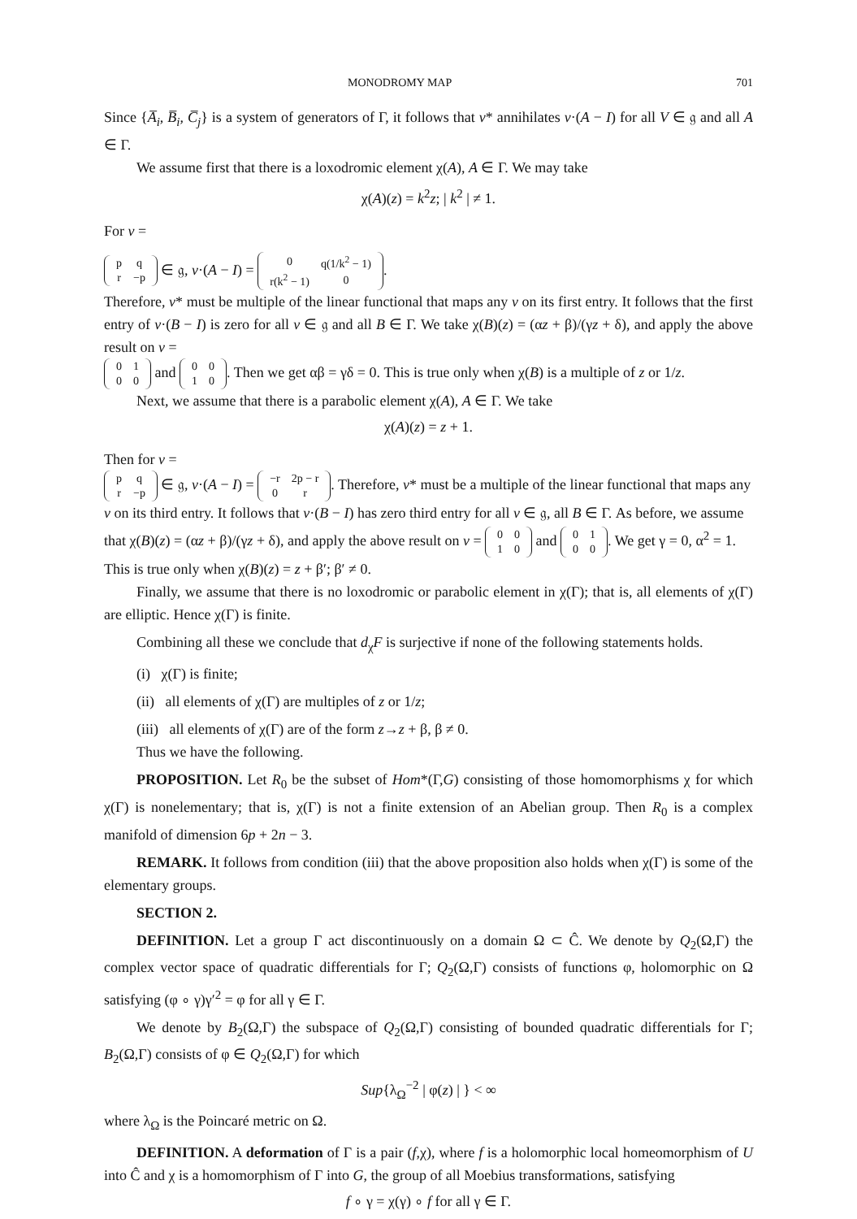MONODROMY MAP 701
Since {A̅<sub>i</sub>, B̅<sub>i</sub>, C̅<sub>j</sub>} is a system of generators of Γ, it follows that v* annihilates v·(A − I) for all V ∈ 𝔤 and all A ∈ Γ.
We assume first that there is a loxodromic element χ(A), A ∈ Γ. We may take
χ(A)(z) = k<sup>2</sup>z; | k<sup>2</sup> | ≠ 1.
For v =
| p | q |
| r | −p |
∈ 𝔤, v·(A − I) =
| 0 | q(1/k<sup>2</sup> − 1) |
| r(k<sup>2</sup> − 1) | 0 |
.
Therefore, v* must be multiple of the linear functional that maps any v on its first entry. It follows that the first entry of v·(B − I) is zero for all v ∈ 𝔤 and all B ∈ Γ. We take χ(B)(z) = (αz + β)/(γz + δ), and apply the above result on v =
| 0 | 1 |
| 0 | 0 |
and
| 0 | 0 |
| 1 | 0 |
. Then we get αβ = γδ = 0. This is true only when χ(B) is a multiple of z or 1/z.
Next, we assume that there is a parabolic element χ(A), A ∈ Γ. We take
χ(A)(z) = z + 1.
Then for v =
| p | q |
| r | −p |
∈ 𝔤, v·(A − I) =
| −r | 2p − r |
| 0 | r |
. Therefore, v* must be a multiple of the linear functional that maps any v on its third entry. It follows that v·(B − I) has zero third entry for all v ∈ 𝔤, all B ∈ Γ. As before, we assume that χ(B)(z) = (αz + β)/(γz + δ), and apply the above result on v =
| 0 | 0 |
| 1 | 0 |
and
| 0 | 1 |
| 0 | 0 |
. We get γ = 0, α<sup>2</sup> = 1. This is true only when χ(B)(z) = z + β′; β′ ≠ 0.
Finally, we assume that there is no loxodromic or parabolic element in χ(Γ); that is, all elements of χ(Γ) are elliptic. Hence χ(Γ) is finite.
Combining all these we conclude that d<sub>χ</sub>F is surjective if none of the following statements holds.
(i) χ(Γ) is finite;
(ii) all elements of χ(Γ) are multiples of z or 1/z;
(iii) all elements of χ(Γ) are of the form z→z + β, β ≠ 0.
Thus we have the following.
PROPOSITION. Let R<sub>0</sub> be the subset of Hom*(Γ,G) consisting of those homomorphisms χ for which χ(Γ) is nonelementary; that is, χ(Γ) is not a finite extension of an Abelian group. Then R<sub>0</sub> is a complex manifold of dimension 6p + 2n − 3.
REMARK. It follows from condition (iii) that the above proposition also holds when χ(Γ) is some of the elementary groups.
SECTION 2.
DEFINITION. Let a group Γ act discontinuously on a domain Ω ⊂ Ĉ. We denote by Q<sub>2</sub>(Ω,Γ) the complex vector space of quadratic differentials for Γ; Q<sub>2</sub>(Ω,Γ) consists of functions φ, holomorphic on Ω satisfying (φ ∘ γ)γ′<sup>2</sup> = φ for all γ ∈ Γ.
We denote by B<sub>2</sub>(Ω,Γ) the subspace of Q<sub>2</sub>(Ω,Γ) consisting of bounded quadratic differentials for Γ; B<sub>2</sub>(Ω,Γ) consists of φ ∈ Q<sub>2</sub>(Ω,Γ) for which
Sup{λ<sub>Ω</sub><sup>−2</sup> | φ(z) | } < ∞
where λ<sub>Ω</sub> is the Poincaré metric on Ω.
DEFINITION. A deformation of Γ is a pair (f,χ), where f is a holomorphic local homeomorphism of U into Ĉ and χ is a homomorphism of Γ into G, the group of all Moebius transformations, satisfying
f ∘ γ = χ(γ) ∘ f for all γ ∈ Γ.